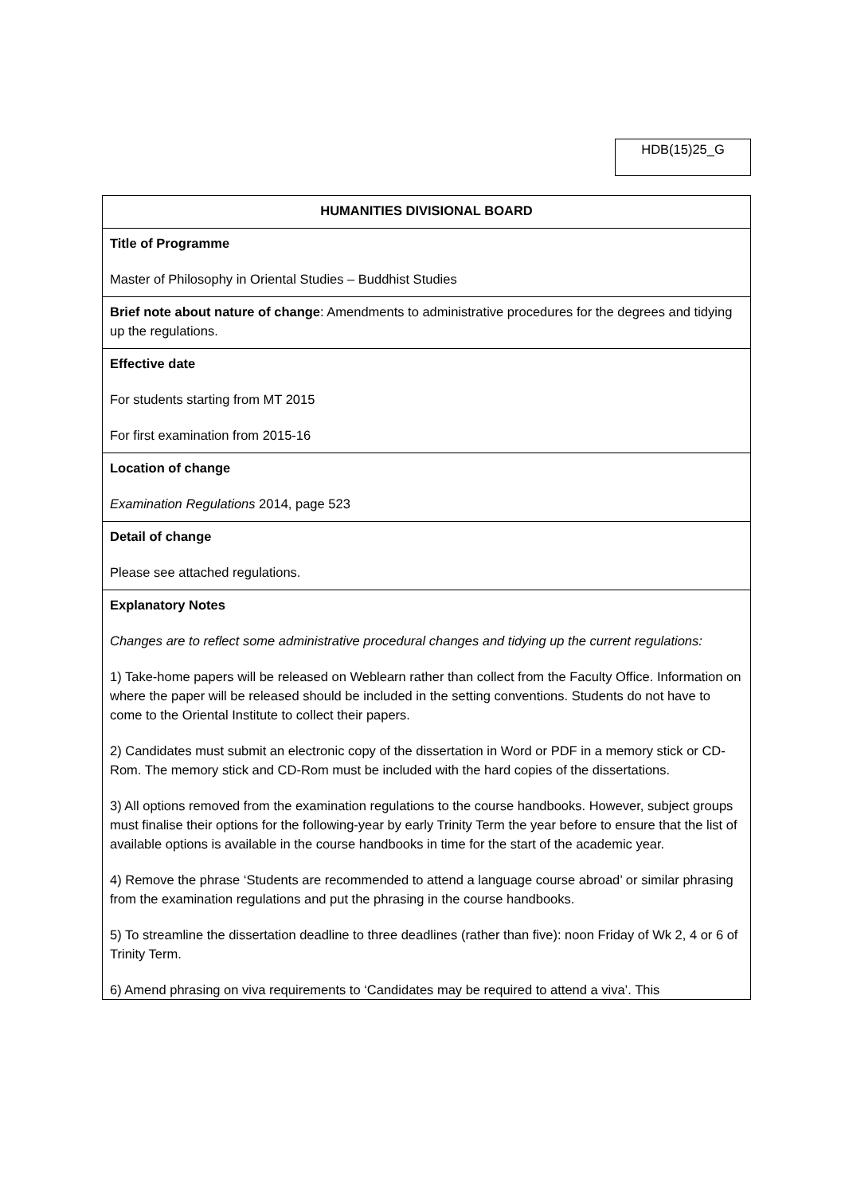HDB(15)25_G
| HUMANITIES DIVISIONAL BOARD |
| Title of Programme Master of Philosophy in Oriental Studies – Buddhist Studies |
| Brief note about nature of change : Amendments to administrative procedures for the degrees and tidying up the regulations. |
| Effective date For students starting from MT 2015 For first examination from 2015-16 |
| Location of change Examination Regulations 2014, page 523 |
| Detail of change Please see attached regulations. |
| Explanatory Notes Changes are to reflect some administrative procedural changes and tidying up the current regulations: 1) Take-home papers will be released on Weblearn rather than collect from the Faculty Office. Information on where the paper will be released should be included in the setting conventions. Students do not have to come to the Oriental Institute to collect their papers. 2) Candidates must submit an electronic copy of the dissertation in Word or PDF in a memory stick or CD-Rom. The memory stick and CD-Rom must be included with the hard copies of the dissertations. 3) All options removed from the examination regulations to the course handbooks. However, subject groups must finalise their options for the following-year by early Trinity Term the year before to ensure that the list of available options is available in the course handbooks in time for the start of the academic year. 4) Remove the phrase ‘Students are recommended to attend a language course abroad’ or similar phrasing from the examination regulations and put the phrasing in the course handbooks. 5) To streamline the dissertation deadline to three deadlines (rather than five): noon Friday of Wk 2, 4 or 6 of Trinity Term. 6) Amend phrasing on viva requirements to ‘Candidates may be required to attend a viva’. This |